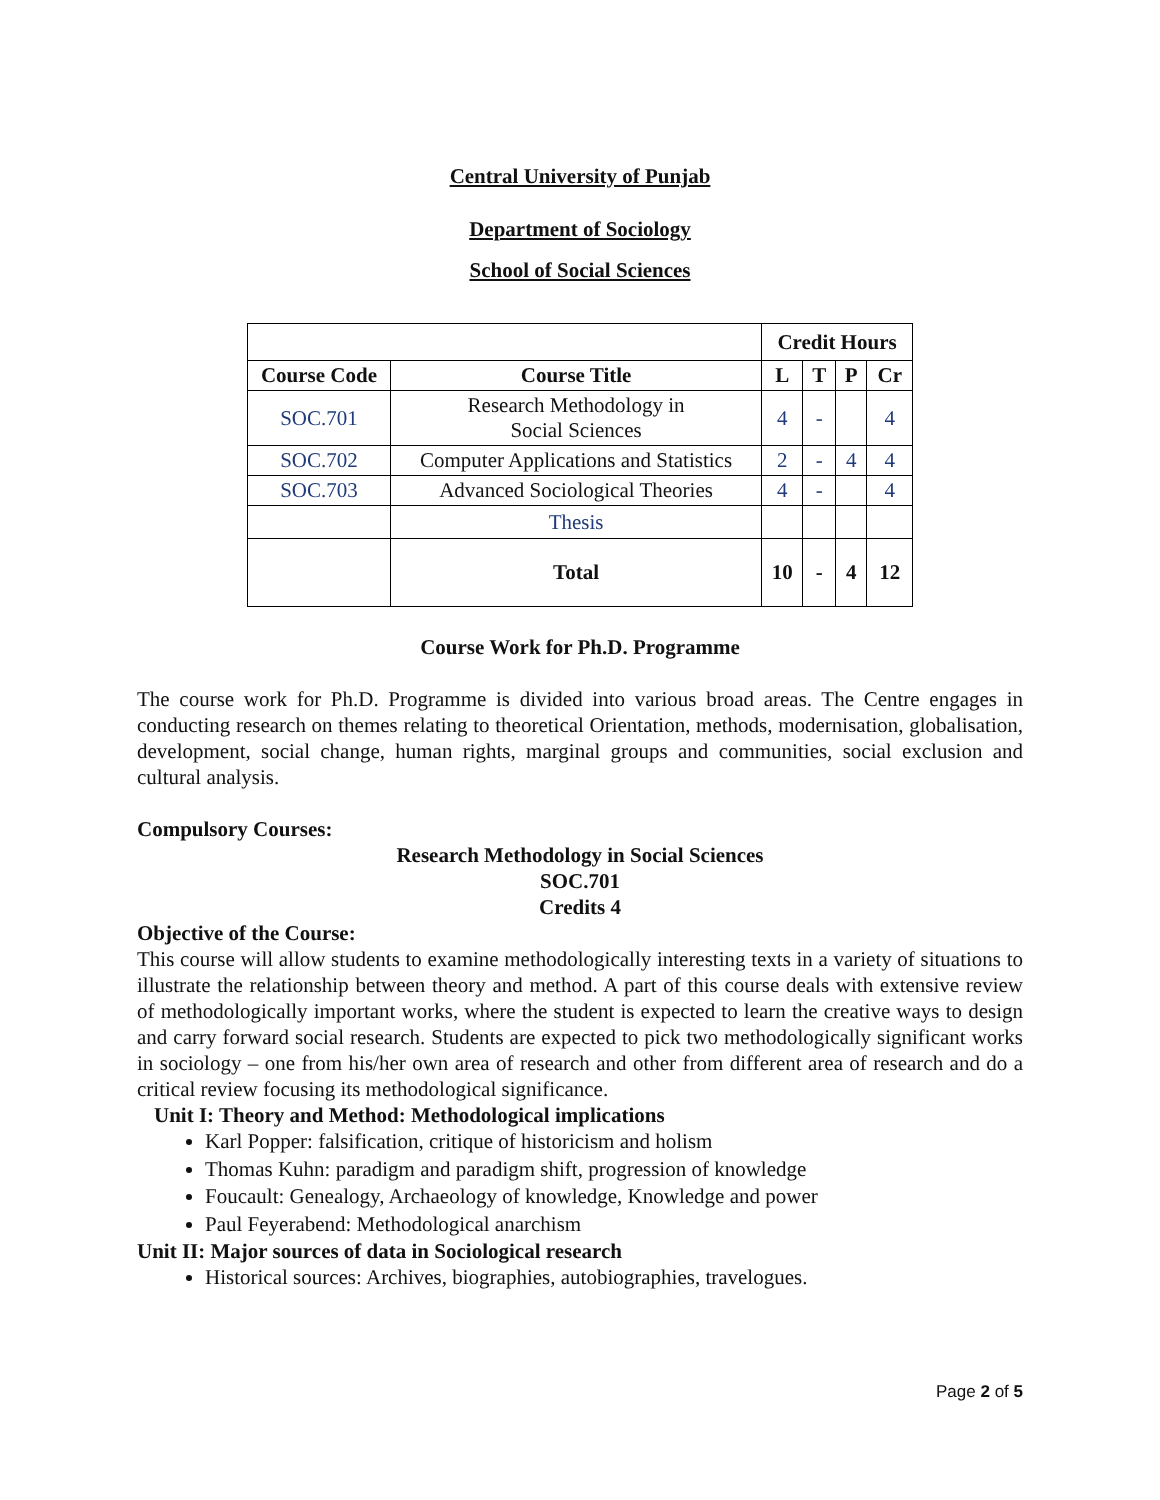Central University of Punjab
Department of Sociology
School of Social Sciences
| | | Credit Hours | | | |
| Course Code | Course Title | L | T | P | Cr |
| SOC.701 | Research Methodology in Social Sciences | 4 | - | | 4 |
| SOC.702 | Computer Applications and Statistics | 2 | - | 4 | 4 |
| SOC.703 | Advanced Sociological Theories | 4 | - | | 4 |
| | Thesis | | | | |
| | Total | 10 | - | 4 | 12 |
Course Work for Ph.D. Programme
The course work for Ph.D. Programme is divided into various broad areas. The Centre engages in conducting research on themes relating to theoretical Orientation, methods, modernisation, globalisation, development, social change, human rights, marginal groups and communities, social exclusion and cultural analysis.
Compulsory Courses:
Research Methodology in Social Sciences
SOC.701
Credits 4
Objective of the Course:
This course will allow students to examine methodologically interesting texts in a variety of situations to illustrate the relationship between theory and method. A part of this course deals with extensive review of methodologically important works, where the student is expected to learn the creative ways to design and carry forward social research. Students are expected to pick two methodologically significant works in sociology – one from his/her own area of research and other from different area of research and do a critical review focusing its methodological significance.
Unit I: Theory and Method: Methodological implications
Karl Popper: falsification, critique of historicism and holism
Thomas Kuhn: paradigm and paradigm shift, progression of knowledge
Foucault: Genealogy, Archaeology of knowledge, Knowledge and power
Paul Feyerabend: Methodological anarchism
Unit II: Major sources of data in Sociological research
Historical sources: Archives, biographies, autobiographies, travelogues.
Page 2 of 5